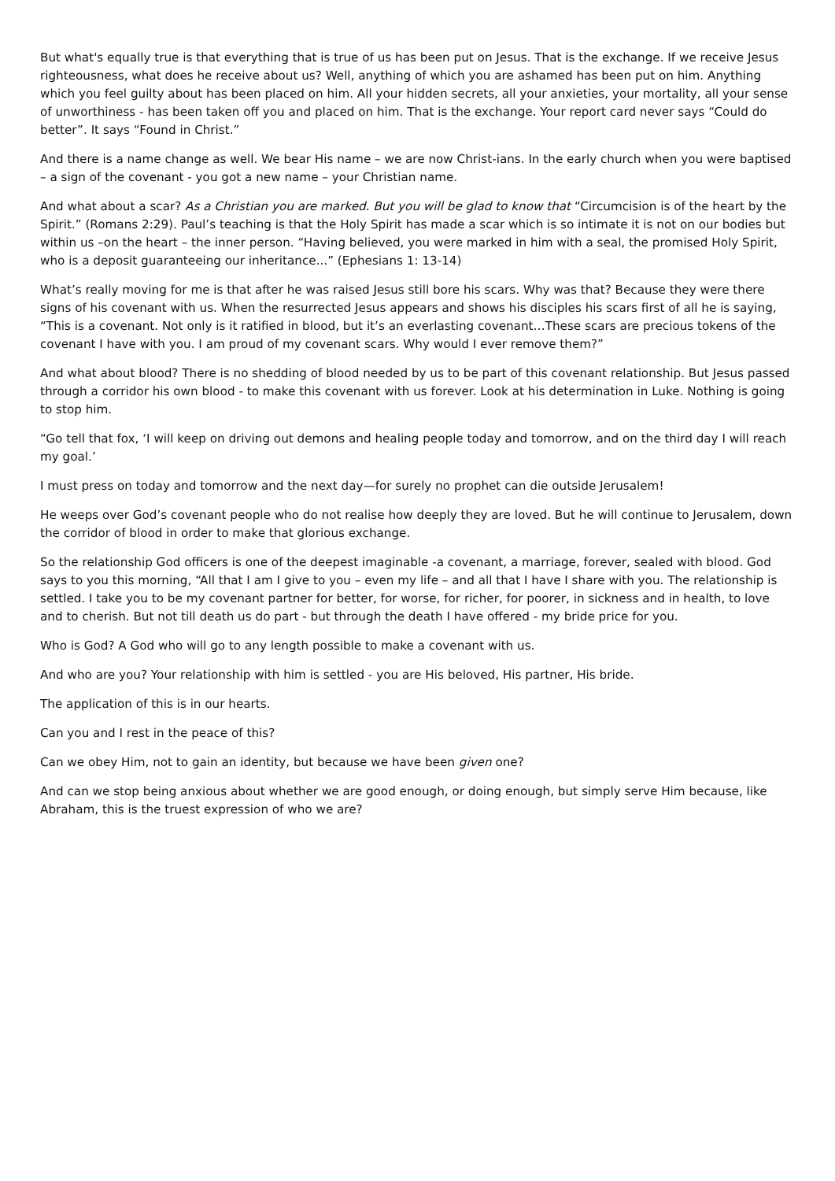But what's equally true is that everything that is true of us has been put on Jesus. That is the exchange. If we receive Jesus righteousness, what does he receive about us? Well, anything of which you are ashamed has been put on him. Anything which you feel guilty about has been placed on him. All your hidden secrets, all your anxieties, your mortality, all your sense of unworthiness - has been taken off you and placed on him. That is the exchange. Your report card never says “Could do better”. It says “Found in Christ.”
And there is a name change as well. We bear His name – we are now Christ-ians. In the early church when you were baptised – a sign of the covenant - you got a new name – your Christian name.
And what about a scar? As a Christian you are marked. But you will be glad to know that “Circumcision is of the heart by the Spirit.” (Romans 2:29). Paul’s teaching is that the Holy Spirit has made a scar which is so intimate it is not on our bodies but within us –on the heart – the inner person. “Having believed, you were marked in him with a seal, the promised Holy Spirit, who is a deposit guaranteeing our inheritance...” (Ephesians 1: 13-14)
What’s really moving for me is that after he was raised Jesus still bore his scars. Why was that? Because they were there signs of his covenant with us. When the resurrected Jesus appears and shows his disciples his scars first of all he is saying, “This is a covenant. Not only is it ratified in blood, but it’s an everlasting covenant…These scars are precious tokens of the covenant I have with you. I am proud of my covenant scars. Why would I ever remove them?”
And what about blood? There is no shedding of blood needed by us to be part of this covenant relationship. But Jesus passed through a corridor his own blood - to make this covenant with us forever. Look at his determination in Luke. Nothing is going to stop him.
“Go tell that fox, ‘I will keep on driving out demons and healing people today and tomorrow, and on the third day I will reach my goal.’
I must press on today and tomorrow and the next day—for surely no prophet can die outside Jerusalem!
He weeps over God’s covenant people who do not realise how deeply they are loved. But he will continue to Jerusalem, down the corridor of blood in order to make that glorious exchange.
So the relationship God officers is one of the deepest imaginable -a covenant, a marriage, forever, sealed with blood. God says to you this morning, “All that I am I give to you – even my life – and all that I have I share with you. The relationship is settled. I take you to be my covenant partner for better, for worse, for richer, for poorer, in sickness and in health, to love and to cherish. But not till death us do part - but through the death I have offered - my bride price for you.
Who is God? A God who will go to any length possible to make a covenant with us.
And who are you? Your relationship with him is settled - you are His beloved, His partner, His bride.
The application of this is in our hearts.
Can you and I rest in the peace of this?
Can we obey Him, not to gain an identity, but because we have been given one?
And can we stop being anxious about whether we are good enough, or doing enough, but simply serve Him because, like Abraham, this is the truest expression of who we are?